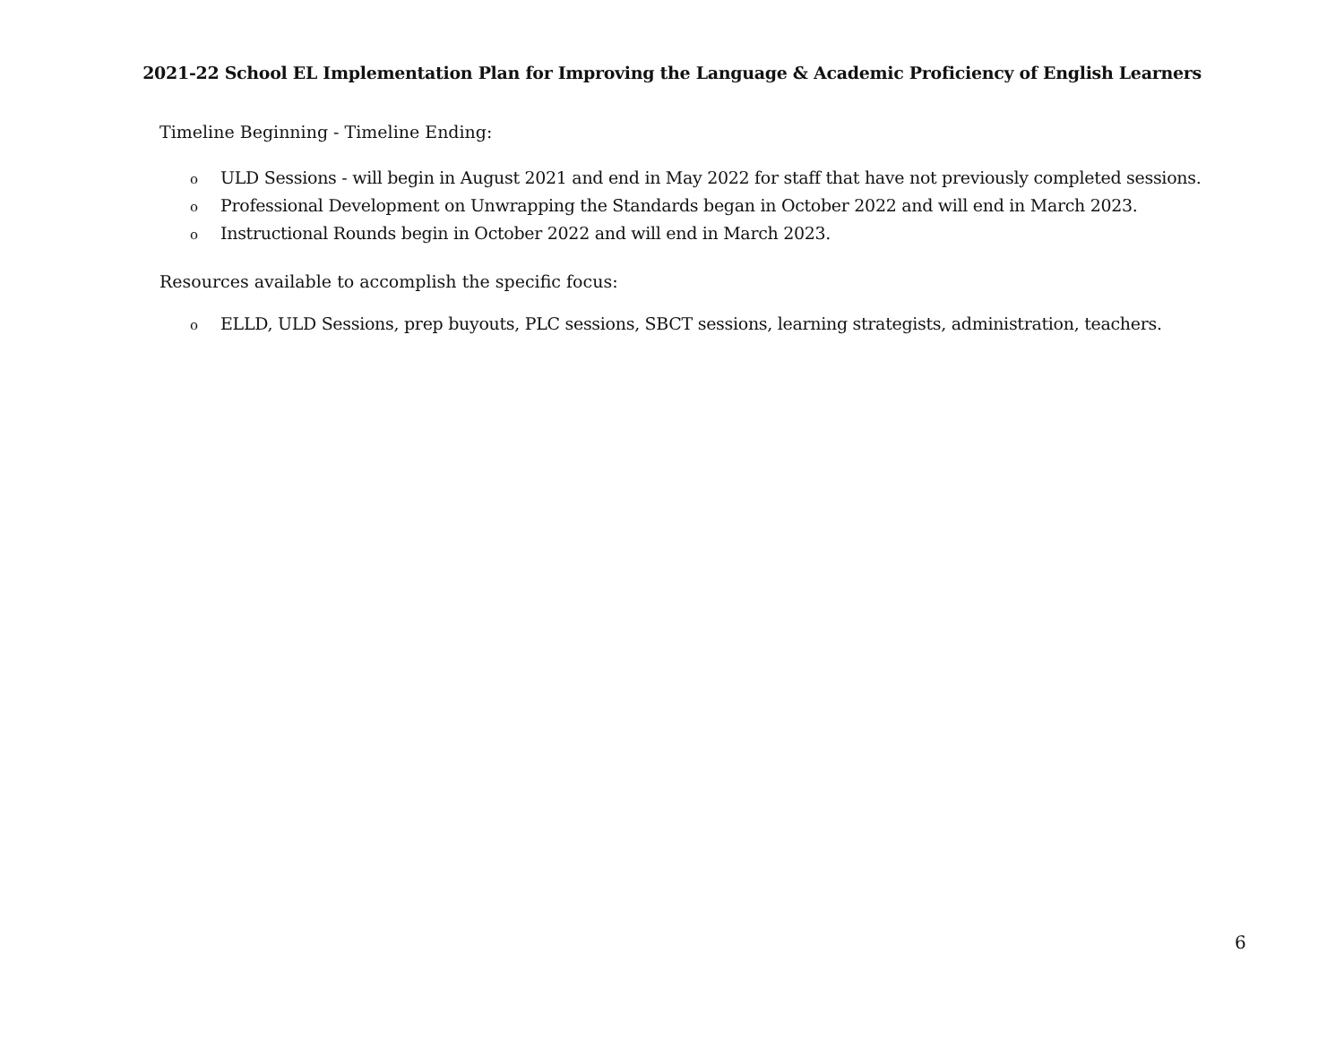2021-22 School EL Implementation Plan for Improving the Language & Academic Proficiency of English Learners
Timeline Beginning - Timeline Ending:
o ULD Sessions - will begin in August 2021 and end in May 2022 for staff that have not previously completed sessions.
o Professional Development on Unwrapping the Standards began in October 2022 and will end in March 2023.
o Instructional Rounds begin in October 2022 and will end in March 2023.
Resources available to accomplish the specific focus:
o ELLD, ULD Sessions, prep buyouts, PLC sessions, SBCT sessions, learning strategists, administration, teachers.
6